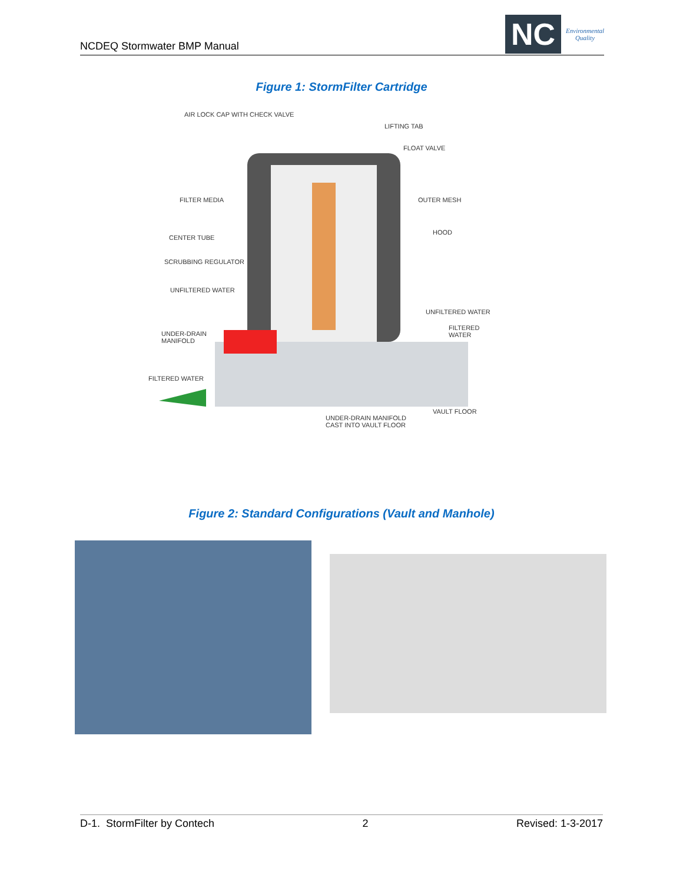NCDEQ Stormwater BMP Manual
NC
Environmental
Quality
Figure 1: StormFilter Cartridge
AIR LOCK CAP WITH CHECK VALVE
LIFTING TAB
FLOAT VALVE
FILTER MEDIA OUTER MESH
HOOD
CENTER TUBE
SCRUBBING REGULATOR
UNFILTERED WATER
UNFILTERED WATER
FILTERED WATER
UNDER-DRAIN
MANIFOLD
FILTERED WATER
VAULT FLOOR
UNDER-DRAIN MANIFOLD
CAST INTO VAULT FLOOR
Figure 2: Standard Configurations (Vault and Manhole)
D-1. StormFilter by Contech 2 Revised: 1-3-2017